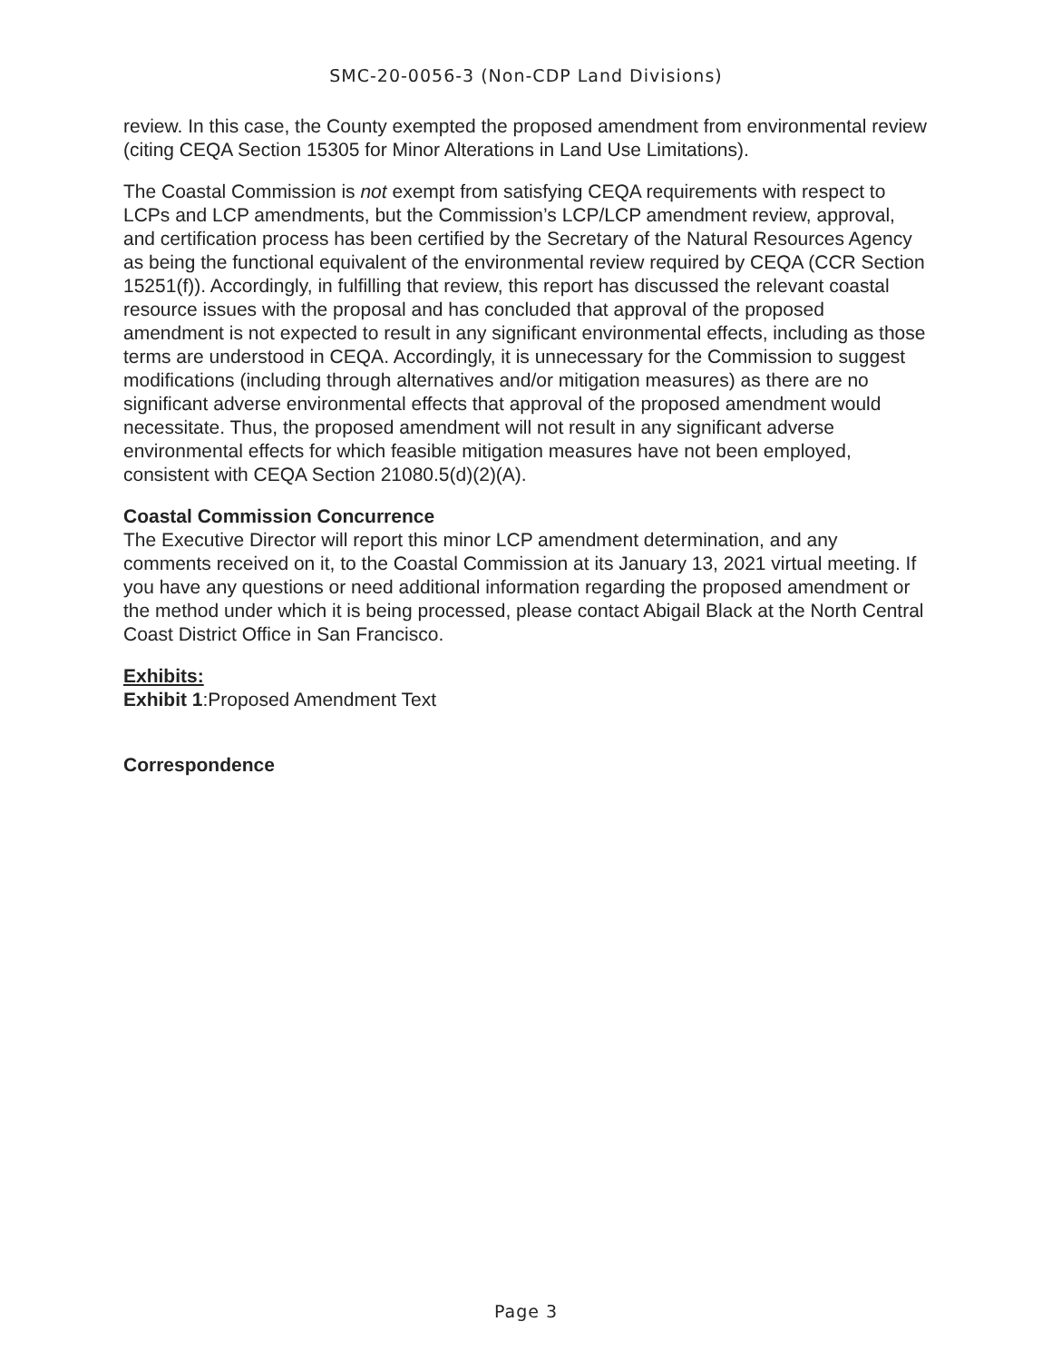SMC-20-0056-3 (Non-CDP Land Divisions)
review. In this case, the County exempted the proposed amendment from environmental review (citing CEQA Section 15305 for Minor Alterations in Land Use Limitations).
The Coastal Commission is not exempt from satisfying CEQA requirements with respect to LCPs and LCP amendments, but the Commission’s LCP/LCP amendment review, approval, and certification process has been certified by the Secretary of the Natural Resources Agency as being the functional equivalent of the environmental review required by CEQA (CCR Section 15251(f)). Accordingly, in fulfilling that review, this report has discussed the relevant coastal resource issues with the proposal and has concluded that approval of the proposed amendment is not expected to result in any significant environmental effects, including as those terms are understood in CEQA. Accordingly, it is unnecessary for the Commission to suggest modifications (including through alternatives and/or mitigation measures) as there are no significant adverse environmental effects that approval of the proposed amendment would necessitate. Thus, the proposed amendment will not result in any significant adverse environmental effects for which feasible mitigation measures have not been employed, consistent with CEQA Section 21080.5(d)(2)(A).
Coastal Commission Concurrence
The Executive Director will report this minor LCP amendment determination, and any comments received on it, to the Coastal Commission at its January 13, 2021 virtual meeting. If you have any questions or need additional information regarding the proposed amendment or the method under which it is being processed, please contact Abigail Black at the North Central Coast District Office in San Francisco.
Exhibits:
Exhibit 1:Proposed Amendment Text
Correspondence
Page 3